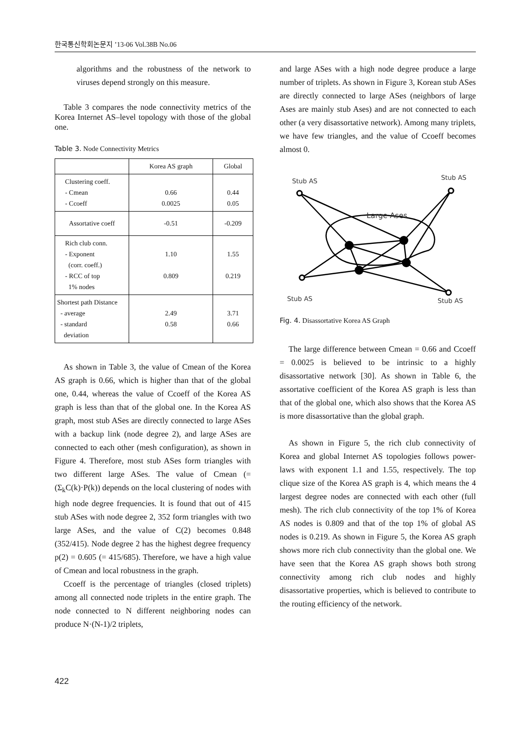한국통신학회논문지 ’13-06 Vol.38B No.06
algorithms and the robustness of the network to viruses depend strongly on this measure.
Table 3 compares the node connectivity metrics of the Korea Internet AS–level topology with those of the global one.
Table 3. Node Connectivity Metrics
| | Korea AS graph | Global |
| --- | --- | --- |
| Clustering coeff. - Cmean - Ccoeff | 0.66 0.0025 | 0.44 0.05 |
| Assortative coeff | -0.51 | -0.209 |
| Rich club conn. - Exponent (corr. coeff.) - RCC of top 1% nodes | 1.10 0.809 | 1.55 0.219 |
| Shortest path Distance - average - standard deviation | 2.49 0.58 | 3.71 0.66 |
As shown in Table 3, the value of Cmean of the Korea AS graph is 0.66, which is higher than that of the global one, 0.44, whereas the value of Ccoeff of the Korea AS graph is less than that of the global one. In the Korea AS graph, most stub ASes are directly connected to large ASes with a backup link (node degree 2), and large ASes are connected to each other (mesh configuration), as shown in Figure 4. Therefore, most stub ASes form triangles with two different large ASes. The value of Cmean (= (Σ<sub>k</sub>C(k)·P(k)) depends on the local clustering of nodes with high node degree frequencies. It is found that out of 415 stub ASes with node degree 2, 352 form triangles with two large ASes, and the value of C(2) becomes 0.848 (352/415). Node degree 2 has the highest degree frequency p(2) = 0.605 (= 415/685). Therefore, we have a high value of Cmean and local robustness in the graph.
Ccoeff is the percentage of triangles (closed triplets) among all connected node triplets in the entire graph. The node connected to N different neighboring nodes can produce N·(N-1)/2 triplets,
and large ASes with a high node degree produce a large number of triplets. As shown in Figure 3, Korean stub ASes are directly connected to large ASes (neighbors of large Ases are mainly stub Ases) and are not connected to each other (a very disassortative network). Among many triplets, we have few triangles, and the value of Ccoeff becomes almost 0.
Stub AS
Stub AS
Large Ases
Stub AS
Stub AS
Fig. 4. Disassortative Korea AS Graph
The large difference between Cmean = 0.66 and Ccoeff = 0.0025 is believed to be intrinsic to a highly disassortative network [30]. As shown in Table 6, the assortative coefficient of the Korea AS graph is less than that of the global one, which also shows that the Korea AS is more disassortative than the global graph.
As shown in Figure 5, the rich club connectivity of Korea and global Internet AS topologies follows power-laws with exponent 1.1 and 1.55, respectively. The top clique size of the Korea AS graph is 4, which means the 4 largest degree nodes are connected with each other (full mesh). The rich club connectivity of the top 1% of Korea AS nodes is 0.809 and that of the top 1% of global AS nodes is 0.219. As shown in Figure 5, the Korea AS graph shows more rich club connectivity than the global one. We have seen that the Korea AS graph shows both strong connectivity among rich club nodes and highly disassortative properties, which is believed to contribute to the routing efficiency of the network.
422